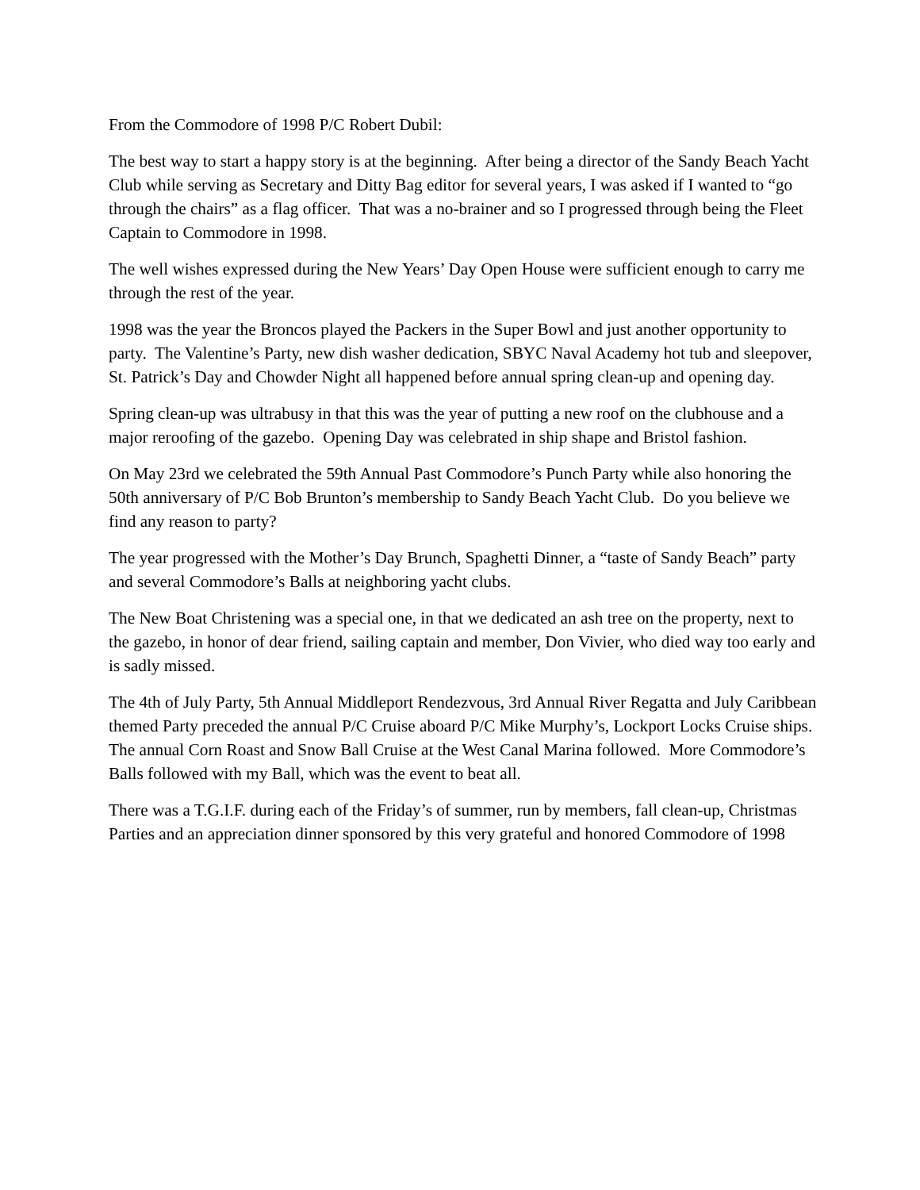From the Commodore of 1998 P/C Robert Dubil:
The best way to start a happy story is at the beginning. After being a director of the Sandy Beach Yacht Club while serving as Secretary and Ditty Bag editor for several years, I was asked if I wanted to “go through the chairs” as a flag officer. That was a no-brainer and so I progressed through being the Fleet Captain to Commodore in 1998.
The well wishes expressed during the New Years’ Day Open House were sufficient enough to carry me through the rest of the year.
1998 was the year the Broncos played the Packers in the Super Bowl and just another opportunity to party. The Valentine’s Party, new dish washer dedication, SBYC Naval Academy hot tub and sleepover, St. Patrick’s Day and Chowder Night all happened before annual spring clean-up and opening day.
Spring clean-up was ultrabusy in that this was the year of putting a new roof on the clubhouse and a major reroofing of the gazebo. Opening Day was celebrated in ship shape and Bristol fashion.
On May 23rd we celebrated the 59th Annual Past Commodore’s Punch Party while also honoring the 50th anniversary of P/C Bob Brunton’s membership to Sandy Beach Yacht Club. Do you believe we find any reason to party?
The year progressed with the Mother’s Day Brunch, Spaghetti Dinner, a “taste of Sandy Beach” party and several Commodore’s Balls at neighboring yacht clubs.
The New Boat Christening was a special one, in that we dedicated an ash tree on the property, next to the gazebo, in honor of dear friend, sailing captain and member, Don Vivier, who died way too early and is sadly missed.
The 4th of July Party, 5th Annual Middleport Rendezvous, 3rd Annual River Regatta and July Caribbean themed Party preceded the annual P/C Cruise aboard P/C Mike Murphy’s, Lockport Locks Cruise ships. The annual Corn Roast and Snow Ball Cruise at the West Canal Marina followed. More Commodore’s Balls followed with my Ball, which was the event to beat all.
There was a T.G.I.F. during each of the Friday’s of summer, run by members, fall clean-up, Christmas Parties and an appreciation dinner sponsored by this very grateful and honored Commodore of 1998